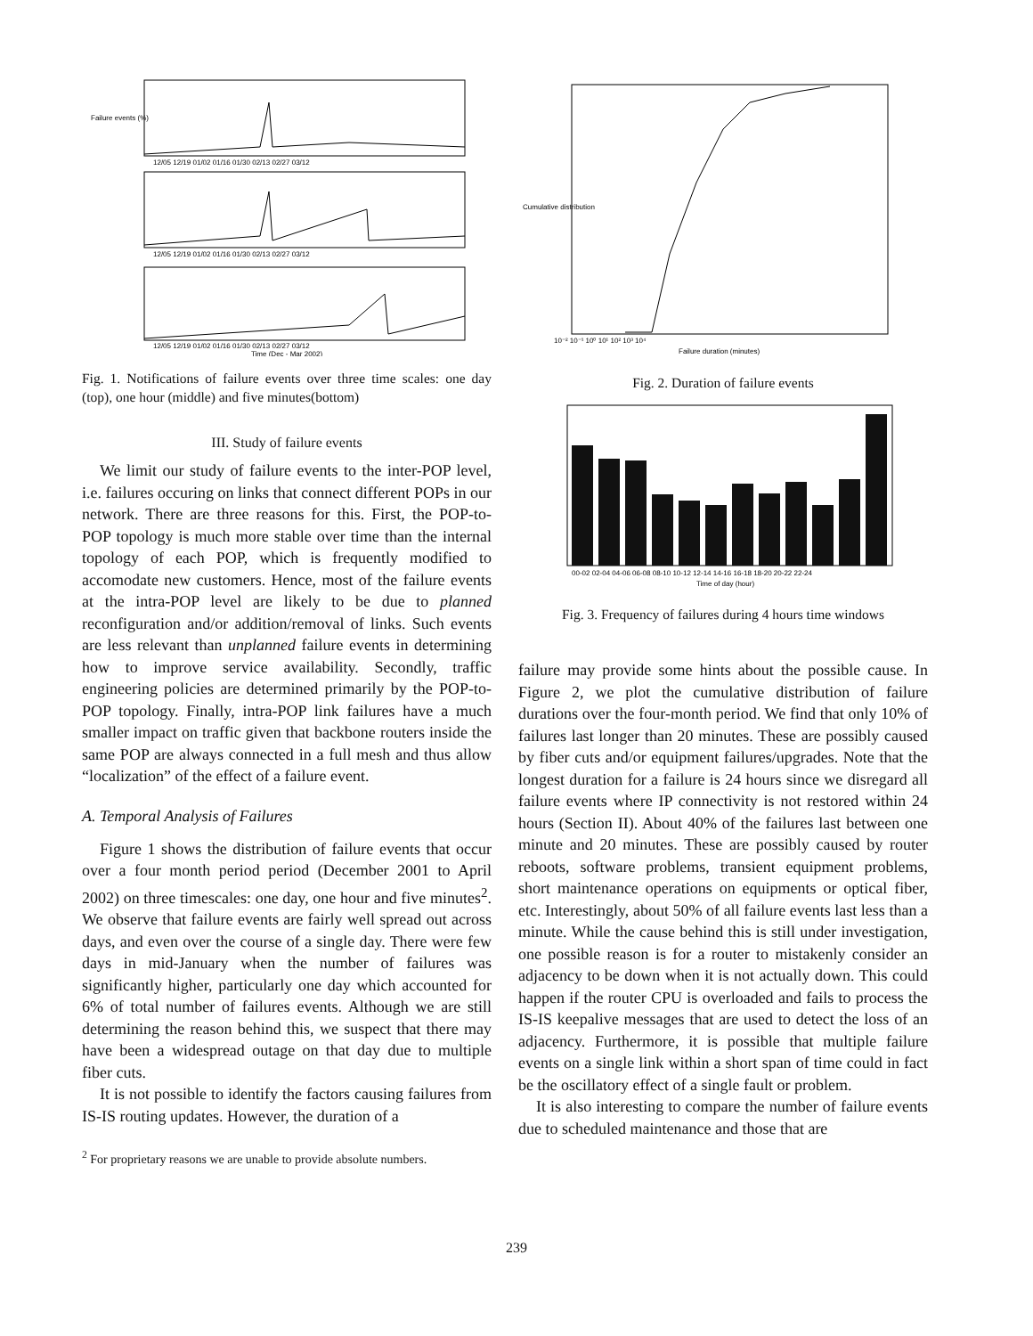12/05 12/19 01/02 01/16 01/30 02/13 02/27 03/12
12/05 12/19 01/02 01/16 01/30 02/13 02/27 03/12
12/05 12/19 01/02 01/16 01/30 02/13 02/27 03/12
Time (Dec - Mar 2002)
Failure events (%)
Fig. 1. Notifications of failure events over three time scales: one day (top), one hour (middle) and five minutes(bottom)
III. Study of failure events
We limit our study of failure events to the inter-POP level, i.e. failures occuring on links that connect different POPs in our network. There are three reasons for this. First, the POP-to-POP topology is much more stable over time than the internal topology of each POP, which is frequently modified to accomodate new customers. Hence, most of the failure events at the intra-POP level are likely to be due to planned reconfiguration and/or addition/removal of links. Such events are less relevant than unplanned failure events in determining how to improve service availability. Secondly, traffic engineering policies are determined primarily by the POP-to-POP topology. Finally, intra-POP link failures have a much smaller impact on traffic given that backbone routers inside the same POP are always connected in a full mesh and thus allow “localization” of the effect of a failure event.
A. Temporal Analysis of Failures
Figure 1 shows the distribution of failure events that occur over a four month period period (December 2001 to April 2002) on three timescales: one day, one hour and five minutes<sup>2</sup>. We observe that failure events are fairly well spread out across days, and even over the course of a single day. There were few days in mid-January when the number of failures was significantly higher, particularly one day which accounted for 6% of total number of failures events. Although we are still determining the reason behind this, we suspect that there may have been a widespread outage on that day due to multiple fiber cuts.
It is not possible to identify the factors causing failures from IS-IS routing updates. However, the duration of a
<sup>2</sup> For proprietary reasons we are unable to provide absolute numbers.
10⁻² 10⁻¹ 10⁰ 10¹ 10² 10³ 10⁴
Failure duration (minutes)
Cumulative distribution
Fig. 2. Duration of failure events
00-02 02-04 04-06 06-08 08-10 10-12 12-14 14-16 16-18 18-20 20-22 22-24
Time of day (hour)
Fig. 3. Frequency of failures during 4 hours time windows
failure may provide some hints about the possible cause. In Figure 2, we plot the cumulative distribution of failure durations over the four-month period. We find that only 10% of failures last longer than 20 minutes. These are possibly caused by fiber cuts and/or equipment failures/upgrades. Note that the longest duration for a failure is 24 hours since we disregard all failure events where IP connectivity is not restored within 24 hours (Section II). About 40% of the failures last between one minute and 20 minutes. These are possibly caused by router reboots, software problems, transient equipment problems, short maintenance operations on equipments or optical fiber, etc. Interestingly, about 50% of all failure events last less than a minute. While the cause behind this is still under investigation, one possible reason is for a router to mistakenly consider an adjacency to be down when it is not actually down. This could happen if the router CPU is overloaded and fails to process the IS-IS keepalive messages that are used to detect the loss of an adjacency. Furthermore, it is possible that multiple failure events on a single link within a short span of time could in fact be the oscillatory effect of a single fault or problem.
It is also interesting to compare the number of failure events due to scheduled maintenance and those that are
239